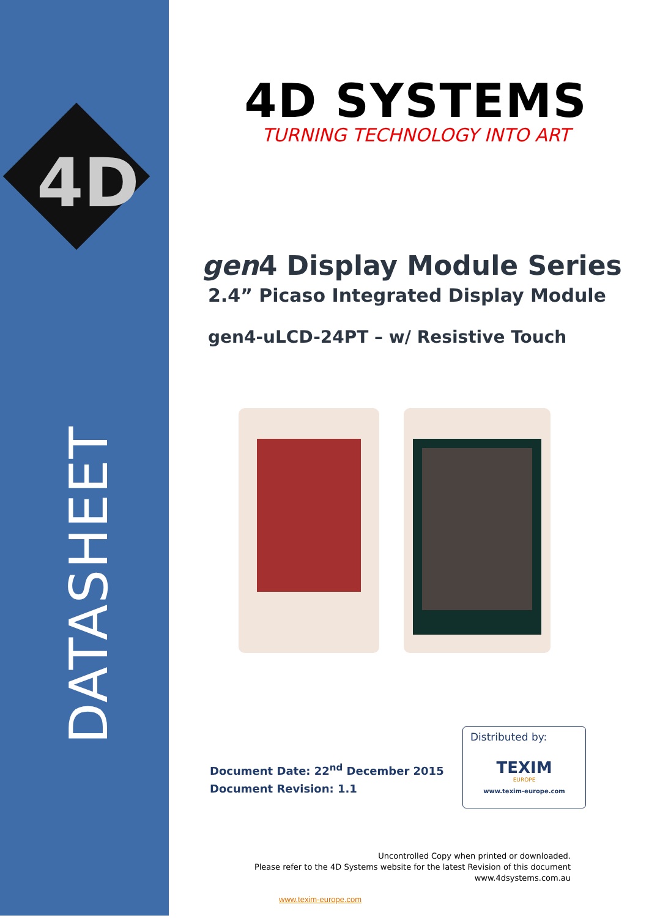4D
DATASHEET
4D SYSTEMS
TURNING TECHNOLOGY INTO ART
gen4 Display Module Series
2.4” Picaso Integrated Display Module
gen4-uLCD-24PT – w/ Resistive Touch
Document Date: 22<sup>nd</sup> December 2015
Document Revision: 1.1
Distributed by:
TEXIM
EUROPE
www.texim-europe.com
Uncontrolled Copy when printed or downloaded.
Please refer to the 4D Systems website for the latest Revision of this document
www.4dsystems.com.au
www.texim-europe.com